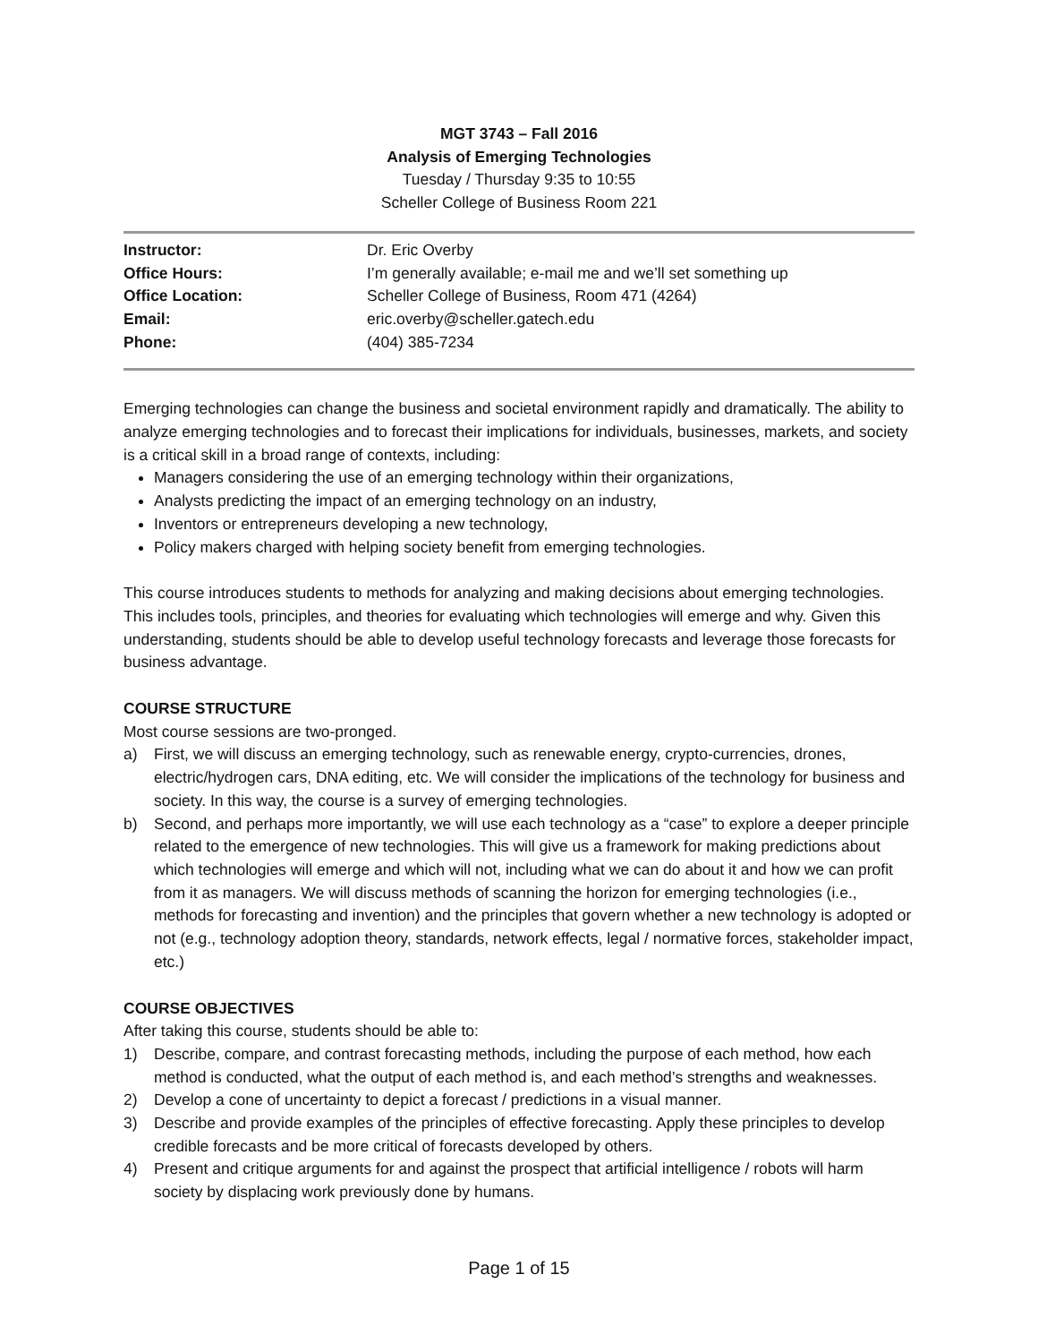MGT 3743 – Fall 2016
Analysis of Emerging Technologies
Tuesday / Thursday 9:35 to 10:55
Scheller College of Business Room 221
| Instructor: | Dr. Eric Overby |
| Office Hours: | I’m generally available; e-mail me and we’ll set something up |
| Office Location: | Scheller College of Business, Room 471 (4264) |
| Email: | eric.overby@scheller.gatech.edu |
| Phone: | (404) 385-7234 |
Emerging technologies can change the business and societal environment rapidly and dramatically. The ability to analyze emerging technologies and to forecast their implications for individuals, businesses, markets, and society is a critical skill in a broad range of contexts, including:
Managers considering the use of an emerging technology within their organizations,
Analysts predicting the impact of an emerging technology on an industry,
Inventors or entrepreneurs developing a new technology,
Policy makers charged with helping society benefit from emerging technologies.
This course introduces students to methods for analyzing and making decisions about emerging technologies. This includes tools, principles, and theories for evaluating which technologies will emerge and why. Given this understanding, students should be able to develop useful technology forecasts and leverage those forecasts for business advantage.
COURSE STRUCTURE
Most course sessions are two-pronged.
a) First, we will discuss an emerging technology, such as renewable energy, crypto-currencies, drones, electric/hydrogen cars, DNA editing, etc. We will consider the implications of the technology for business and society. In this way, the course is a survey of emerging technologies.
b) Second, and perhaps more importantly, we will use each technology as a “case” to explore a deeper principle related to the emergence of new technologies. This will give us a framework for making predictions about which technologies will emerge and which will not, including what we can do about it and how we can profit from it as managers. We will discuss methods of scanning the horizon for emerging technologies (i.e., methods for forecasting and invention) and the principles that govern whether a new technology is adopted or not (e.g., technology adoption theory, standards, network effects, legal / normative forces, stakeholder impact, etc.)
COURSE OBJECTIVES
After taking this course, students should be able to:
1) Describe, compare, and contrast forecasting methods, including the purpose of each method, how each method is conducted, what the output of each method is, and each method’s strengths and weaknesses.
2) Develop a cone of uncertainty to depict a forecast / predictions in a visual manner.
3) Describe and provide examples of the principles of effective forecasting. Apply these principles to develop credible forecasts and be more critical of forecasts developed by others.
4) Present and critique arguments for and against the prospect that artificial intelligence / robots will harm society by displacing work previously done by humans.
Page 1 of 15